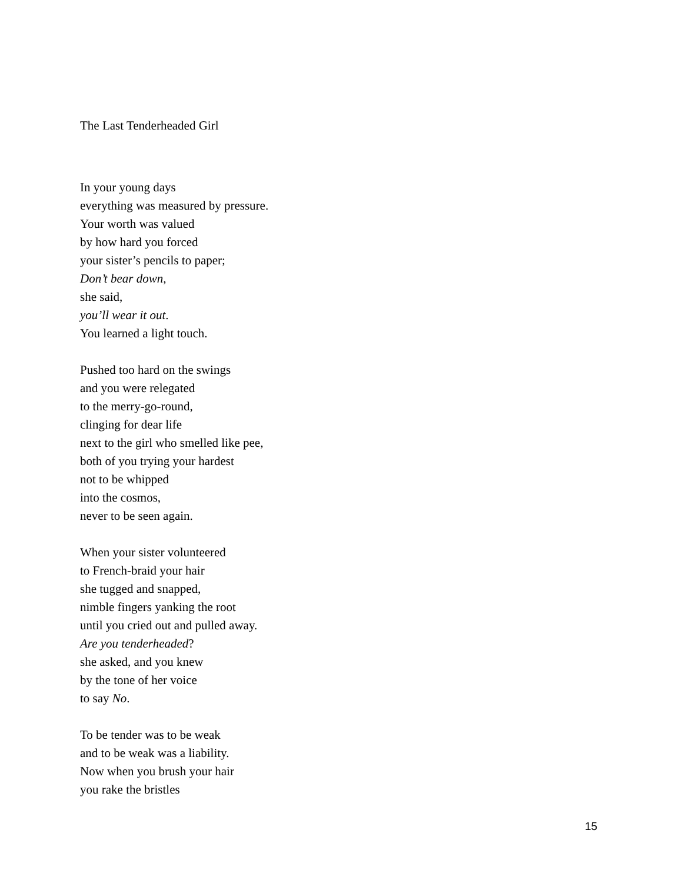The Last Tenderheaded Girl
In your young days
everything was measured by pressure.
Your worth was valued
by how hard you forced
your sister’s pencils to paper;
Don’t bear down,
she said,
you’ll wear it out.
You learned a light touch.
Pushed too hard on the swings
and you were relegated
to the merry-go-round,
clinging for dear life
next to the girl who smelled like pee,
both of you trying your hardest
not to be whipped
into the cosmos,
never to be seen again.
When your sister volunteered
to French-braid your hair
she tugged and snapped,
nimble fingers yanking the root
until you cried out and pulled away.
Are you tenderheaded?
she asked, and you knew
by the tone of her voice
to say No.
To be tender was to be weak
and to be weak was a liability.
Now when you brush your hair
you rake the bristles
15